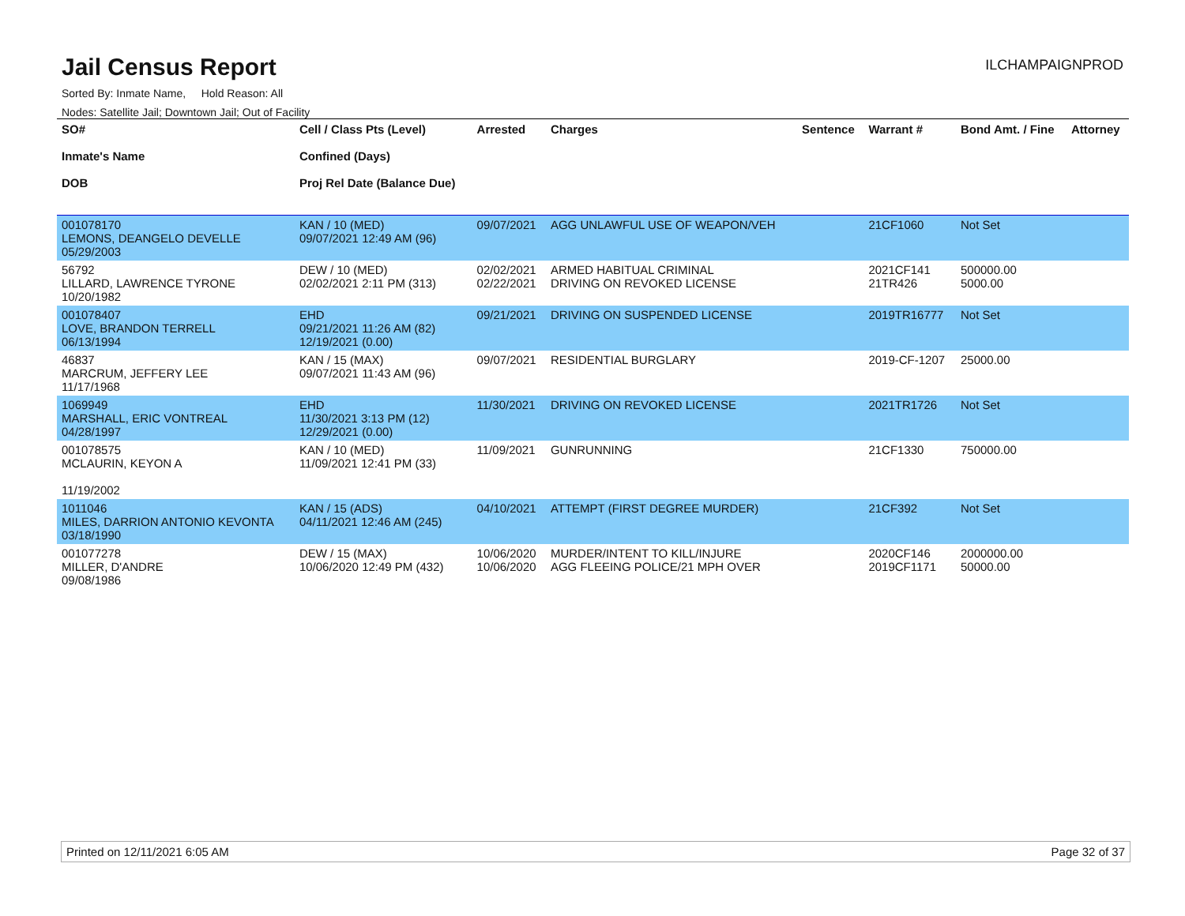Jail Census Report
ILCHAMPAIGNPROD
Sorted By: Inmate Name, Hold Reason: All
Nodes: Satellite Jail; Downtown Jail; Out of Facility
| SO# Inmate's Name DOB | Cell / Class Pts (Level) Confined (Days) Proj Rel Date (Balance Due) | Arrested | Charges | Sentence | Warrant # | Bond Amt. / Fine | Attorney |
| --- | --- | --- | --- | --- | --- | --- | --- |
| 001078170 LEMONS, DEANGELO DEVELLE 05/29/2003 | KAN / 10 (MED) 09/07/2021 12:49 AM (96) | 09/07/2021 | AGG UNLAWFUL USE OF WEAPON/VEH | | 21CF1060 | Not Set | |
| 56792 LILLARD, LAWRENCE TYRONE 10/20/1982 | DEW / 10 (MED) 02/02/2021 2:11 PM (313) | 02/02/2021 02/22/2021 | ARMED HABITUAL CRIMINAL DRIVING ON REVOKED LICENSE | | 2021CF141 21TR426 | 500000.00 5000.00 | |
| 001078407 LOVE, BRANDON TERRELL 06/13/1994 | EHD 09/21/2021 11:26 AM (82) 12/19/2021 (0.00) | 09/21/2021 | DRIVING ON SUSPENDED LICENSE | | 2019TR16777 | Not Set | |
| 46837 MARCRUM, JEFFERY LEE 11/17/1968 | KAN / 15 (MAX) 09/07/2021 11:43 AM (96) | 09/07/2021 | RESIDENTIAL BURGLARY | | 2019-CF-1207 | 25000.00 | |
| 1069949 MARSHALL, ERIC VONTREAL 04/28/1997 | EHD 11/30/2021 3:13 PM (12) 12/29/2021 (0.00) | 11/30/2021 | DRIVING ON REVOKED LICENSE | | 2021TR1726 | Not Set | |
| 001078575 MCLAURIN, KEYON A 11/19/2002 | KAN / 10 (MED) 11/09/2021 12:41 PM (33) | 11/09/2021 | GUNRUNNING | | 21CF1330 | 750000.00 | |
| 1011046 MILES, DARRION ANTONIO KEVONTA 03/18/1990 | KAN / 15 (ADS) 04/11/2021 12:46 AM (245) | 04/10/2021 | ATTEMPT (FIRST DEGREE MURDER) | | 21CF392 | Not Set | |
| 001077278 MILLER, D'ANDRE 09/08/1986 | DEW / 15 (MAX) 10/06/2020 12:49 PM (432) | 10/06/2020 10/06/2020 | MURDER/INTENT TO KILL/INJURE AGG FLEEING POLICE/21 MPH OVER | | 2020CF146 2019CF1171 | 2000000.00 50000.00 | |
Printed on 12/11/2021 6:05 AM Page 32 of 37